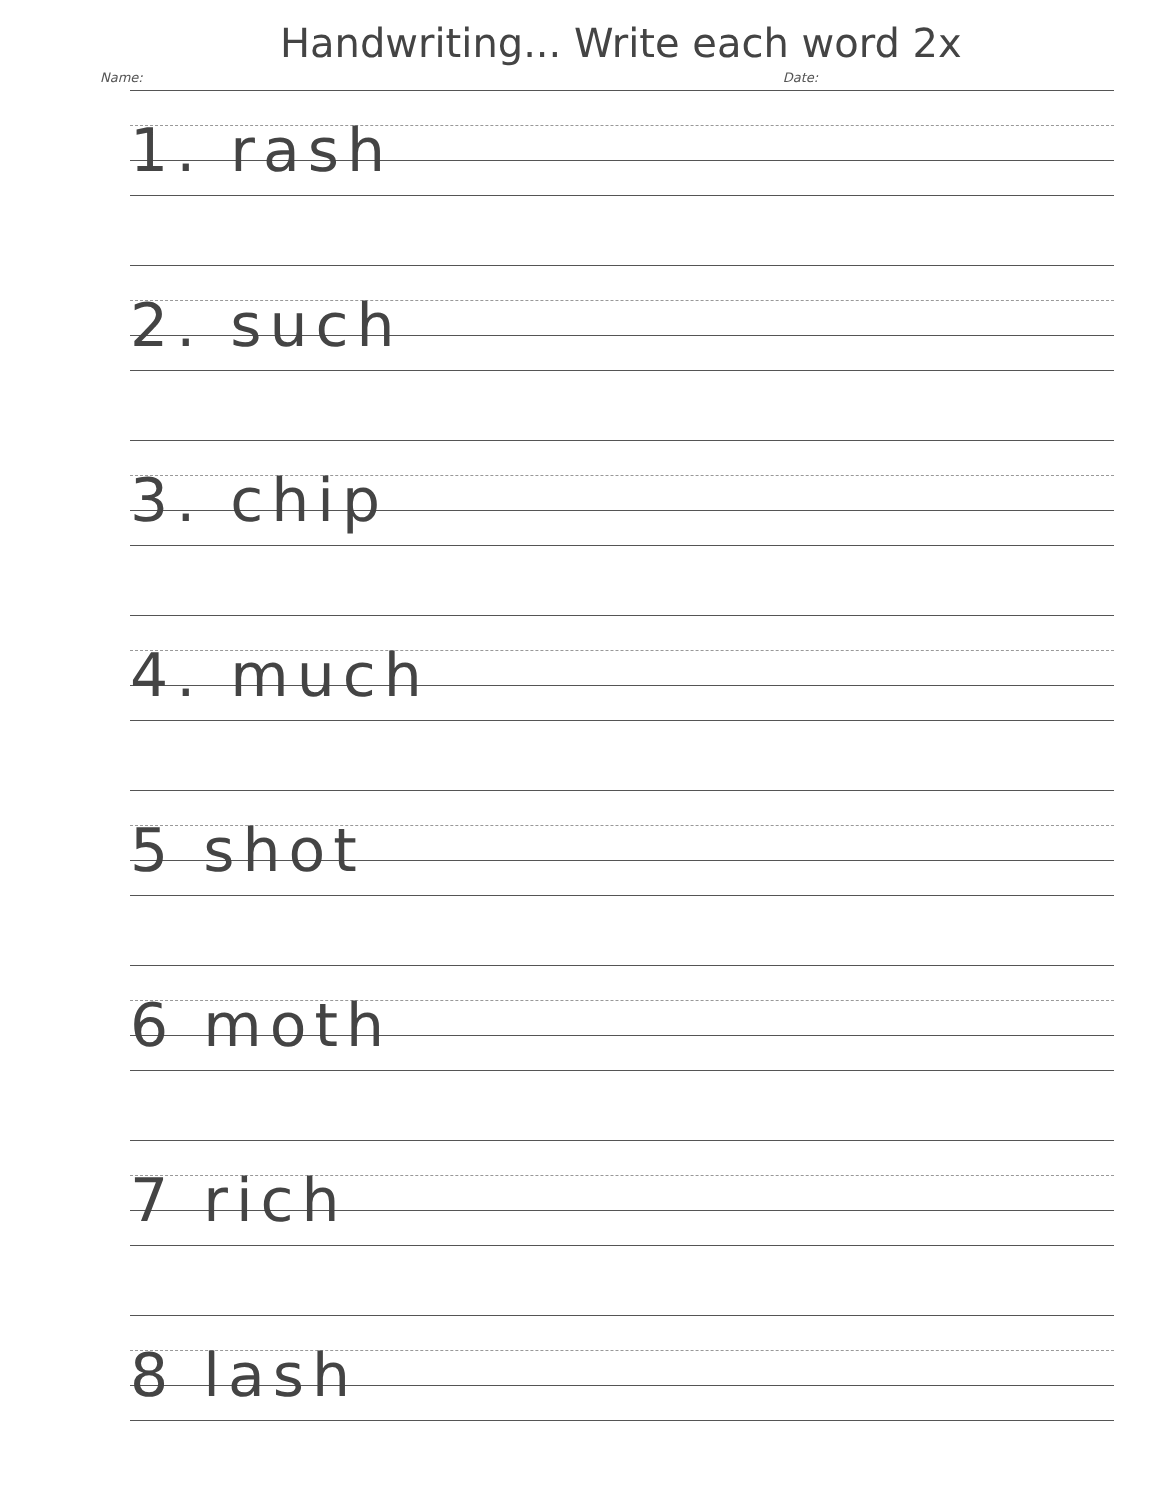Handwriting... Write each word 2x
Name: Date:
1. rash
2. such
3. chip
4. much
5 shot
6 moth
7 rich
8 lash